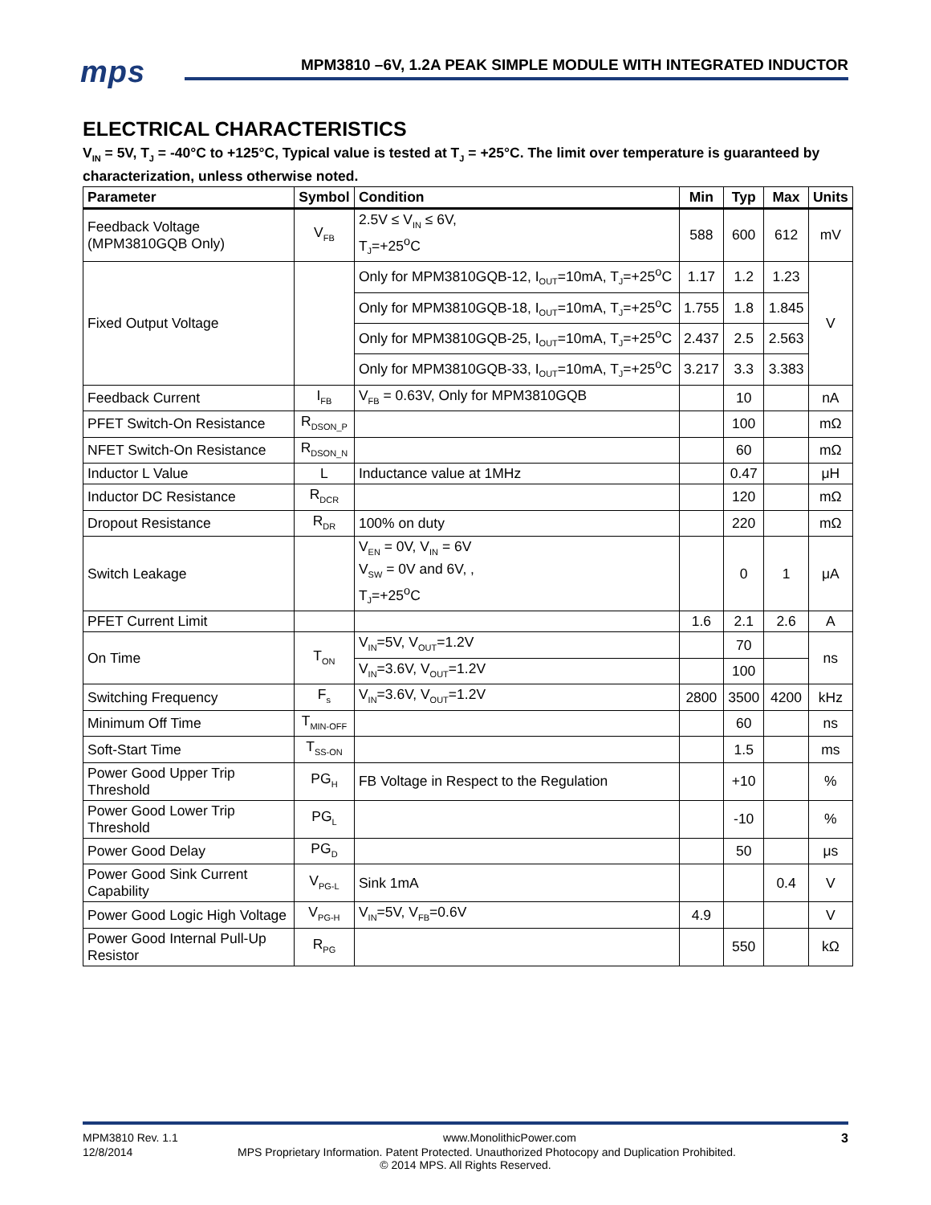mps
MPM3810 –6V, 1.2A PEAK SIMPLE MODULE WITH INTEGRATED INDUCTOR
ELECTRICAL CHARACTERISTICS
V<sub>IN</sub> = 5V, T<sub>J</sub> = -40°C to +125°C, Typical value is tested at T<sub>J</sub> = +25°C. The limit over temperature is guaranteed by characterization, unless otherwise noted.
| Parameter | Symbol | Condition | Min | Typ | Max | Units |
| --- | --- | --- | --- | --- | --- | --- |
| Feedback Voltage (MPM3810GQB Only) | V<sub>FB</sub> | 2.5V ≤ V<sub>IN</sub> ≤ 6V, T<sub>J</sub>=+25<sup>o</sup>C | 588 | 600 | 612 | mV |
| Fixed Output Voltage | | Only for MPM3810GQB-12, I<sub>OUT</sub>=10mA, T<sub>J</sub>=+25<sup>o</sup>C | 1.17 | 1.2 | 1.23 | V |
| | | Only for MPM3810GQB-18, I<sub>OUT</sub>=10mA, T<sub>J</sub>=+25<sup>o</sup>C | 1.755 | 1.8 | 1.845 | |
| | | Only for MPM3810GQB-25, I<sub>OUT</sub>=10mA, T<sub>J</sub>=+25<sup>o</sup>C | 2.437 | 2.5 | 2.563 | |
| | | Only for MPM3810GQB-33, I<sub>OUT</sub>=10mA, T<sub>J</sub>=+25<sup>o</sup>C | 3.217 | 3.3 | 3.383 | |
| Feedback Current | I<sub>FB</sub> | V<sub>FB</sub> = 0.63V, Only for MPM3810GQB | | 10 | | nA |
| PFET Switch-On Resistance | R<sub>DSON_P</sub> | | | 100 | | mΩ |
| NFET Switch-On Resistance | R<sub>DSON_N</sub> | | | 60 | | mΩ |
| Inductor L Value | L | Inductance value at 1MHz | | 0.47 | | μH |
| Inductor DC Resistance | R<sub>DCR</sub> | | | 120 | | mΩ |
| Dropout Resistance | R<sub>DR</sub> | 100% on duty | | 220 | | mΩ |
| Switch Leakage | | V<sub>EN</sub> = 0V, V<sub>IN</sub> = 6V V<sub>SW</sub> = 0V and 6V, , T<sub>J</sub>=+25<sup>o</sup>C | | 0 | 1 | μA |
| PFET Current Limit | | | 1.6 | 2.1 | 2.6 | A |
| On Time | T<sub>ON</sub> | V<sub>IN</sub>=5V, V<sub>OUT</sub>=1.2V | | 70 | | ns |
| | | V<sub>IN</sub>=3.6V, V<sub>OUT</sub>=1.2V | | 100 | | |
| Switching Frequency | F<sub>s</sub> | V<sub>IN</sub>=3.6V, V<sub>OUT</sub>=1.2V | 2800 | 3500 | 4200 | kHz |
| Minimum Off Time | T<sub>MIN-OFF</sub> | | | 60 | | ns |
| Soft-Start Time | T<sub>SS-ON</sub> | | | 1.5 | | ms |
| Power Good Upper Trip Threshold | PG<sub>H</sub> | FB Voltage in Respect to the Regulation | | +10 | | % |
| Power Good Lower Trip Threshold | PG<sub>L</sub> | | | -10 | | % |
| Power Good Delay | PG<sub>D</sub> | | | 50 | | μs |
| Power Good Sink Current Capability | V<sub>PG-L</sub> | Sink 1mA | | | 0.4 | V |
| Power Good Logic High Voltage | V<sub>PG-H</sub> | V<sub>IN</sub>=5V, V<sub>FB</sub>=0.6V | 4.9 | | | V |
| Power Good Internal Pull-Up Resistor | R<sub>PG</sub> | | | 550 | | kΩ |
MPM3810 Rev. 1.1 www.MonolithicPower.com 3
12/8/2014 MPS Proprietary Information. Patent Protected. Unauthorized Photocopy and Duplication Prohibited.
© 2014 MPS. All Rights Reserved.